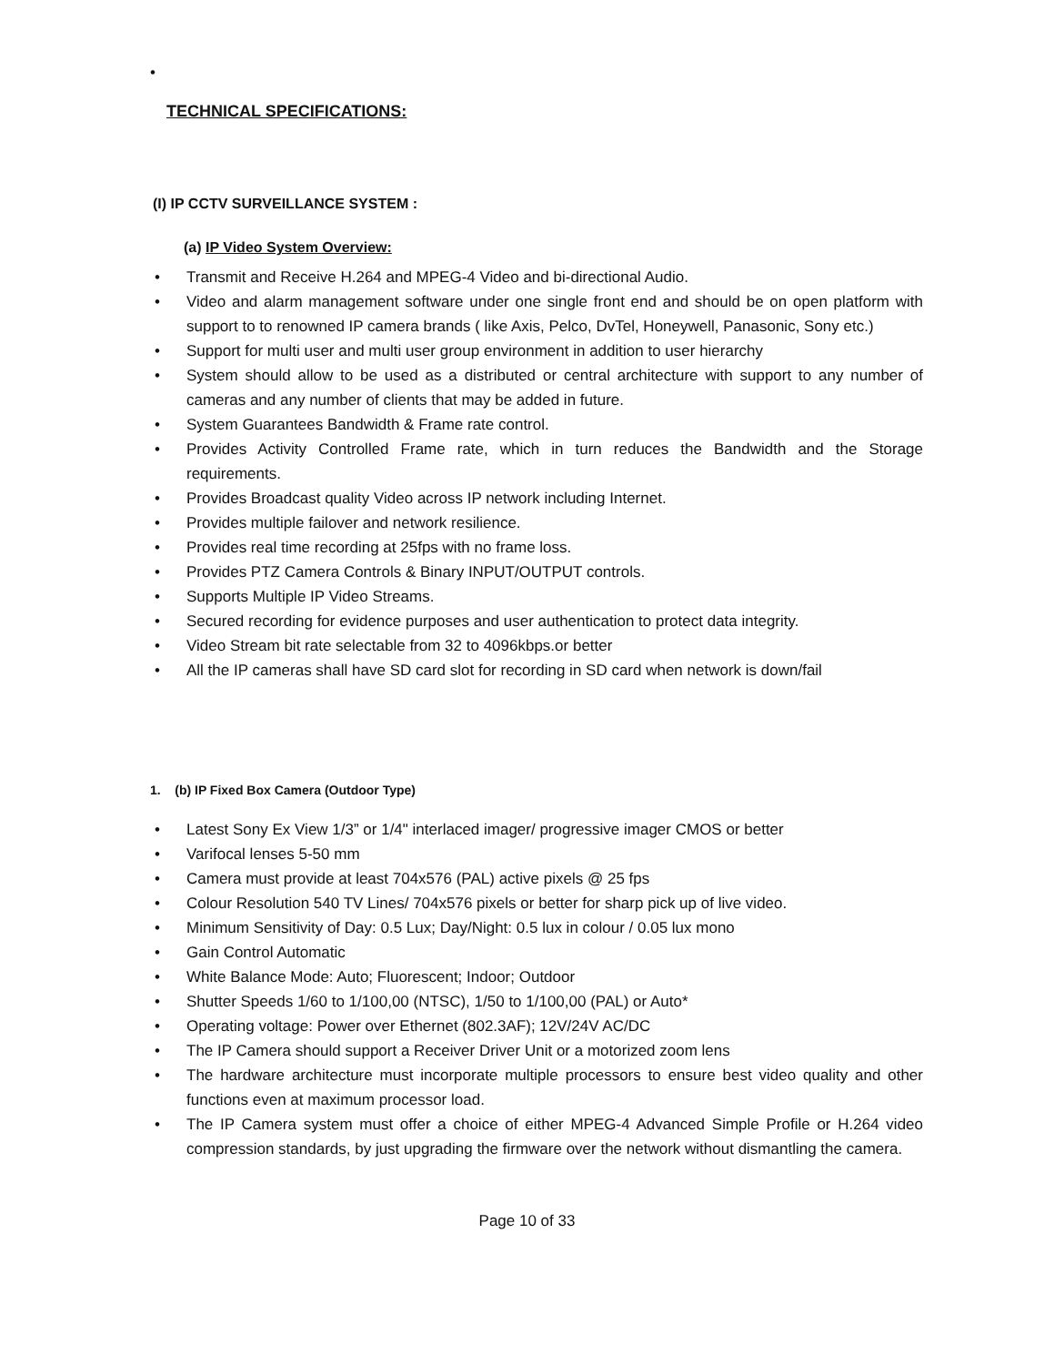•
TECHNICAL SPECIFICATIONS:
(I) IP CCTV SURVEILLANCE SYSTEM :
(a) IP Video System Overview:
• Transmit and Receive H.264 and MPEG-4 Video and bi-directional Audio.
• Video and alarm management software under one single front end and should be on open platform with support to to renowned IP camera brands ( like Axis, Pelco, DvTel, Honeywell, Panasonic, Sony etc.)
• Support for multi user and multi user group environment in addition to user hierarchy
• System should allow to be used as a distributed or central architecture with support to any number of cameras and any number of clients that may be added in future.
• System Guarantees Bandwidth & Frame rate control.
• Provides Activity Controlled Frame rate, which in turn reduces the Bandwidth and the Storage requirements.
• Provides Broadcast quality Video across IP network including Internet.
• Provides multiple failover and network resilience.
• Provides real time recording at 25fps with no frame loss.
• Provides PTZ Camera Controls & Binary INPUT/OUTPUT controls.
• Supports Multiple IP Video Streams.
• Secured recording for evidence purposes and user authentication to protect data integrity.
• Video Stream bit rate selectable from 32 to 4096kbps.or better
• All the IP cameras shall have SD card slot for recording in SD card when network is down/fail
1. (b) IP Fixed Box Camera (Outdoor Type)
• Latest Sony Ex View 1/3” or 1/4" interlaced imager/ progressive imager CMOS or better
• Varifocal lenses 5-50 mm
• Camera must provide at least 704x576 (PAL) active pixels @ 25 fps
• Colour Resolution 540 TV Lines/ 704x576 pixels or better for sharp pick up of live video.
• Minimum Sensitivity of Day: 0.5 Lux; Day/Night: 0.5 lux in colour / 0.05 lux mono
• Gain Control Automatic
• White Balance Mode: Auto; Fluorescent; Indoor; Outdoor
• Shutter Speeds 1/60 to 1/100,00 (NTSC), 1/50 to 1/100,00 (PAL) or Auto*
• Operating voltage: Power over Ethernet (802.3AF); 12V/24V AC/DC
• The IP Camera should support a Receiver Driver Unit or a motorized zoom lens
• The hardware architecture must incorporate multiple processors to ensure best video quality and other functions even at maximum processor load.
• The IP Camera system must offer a choice of either MPEG-4 Advanced Simple Profile or H.264 video compression standards, by just upgrading the firmware over the network without dismantling the camera.
Page 10 of 33